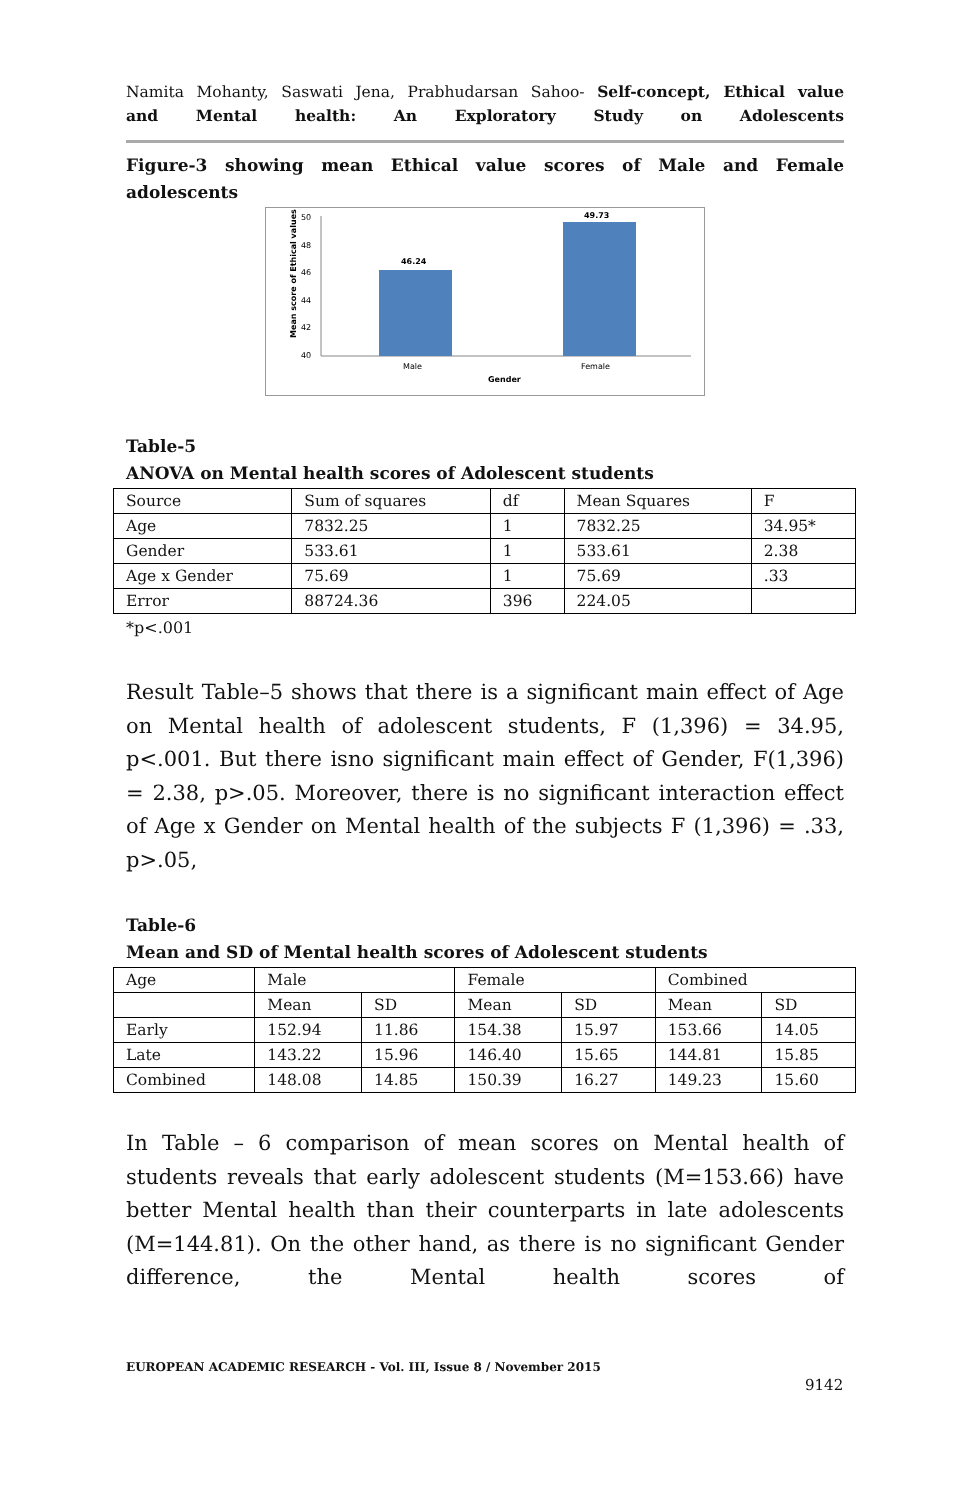Namita Mohanty, Saswati Jena, Prabhudarsan Sahoo- Self-concept, Ethical value
and Mental health: An Exploratory Study on Adolescents
Figure-3 showing mean Ethical value scores of Male and Female adolescents
Mean score of Ethical values
50
48
46
44
42
40
46.24
49.73
Male
Female
Gender
Table-5
ANOVA on Mental health scores of Adolescent students
| Source | Sum of squares | df | Mean Squares | F |
| Age | 7832.25 | 1 | 7832.25 | 34.95* |
| Gender | 533.61 | 1 | 533.61 | 2.38 |
| Age x Gender | 75.69 | 1 | 75.69 | .33 |
| Error | 88724.36 | 396 | 224.05 | |
*p<.001
Result Table–5 shows that there is a significant main effect of Age on Mental health of adolescent students, F (1,396) = 34.95, p<.001. But there isno significant main effect of Gender, F(1,396) = 2.38, p>.05. Moreover, there is no significant interaction effect of Age x Gender on Mental health of the subjects F (1,396) = .33, p>.05,
Table-6
Mean and SD of Mental health scores of Adolescent students
| Age | Male | | Female | | Combined | |
| | Mean | SD | Mean | SD | Mean | SD |
| Early | 152.94 | 11.86 | 154.38 | 15.97 | 153.66 | 14.05 |
| Late | 143.22 | 15.96 | 146.40 | 15.65 | 144.81 | 15.85 |
| Combined | 148.08 | 14.85 | 150.39 | 16.27 | 149.23 | 15.60 |
In Table – 6 comparison of mean scores on Mental health of students reveals that early adolescent students (M=153.66) have better Mental health than their counterparts in late adolescents (M=144.81). On the other hand, as there is no significant Gender difference, the Mental health scores of
EUROPEAN ACADEMIC RESEARCH - Vol. III, Issue 8 / November 2015
9142